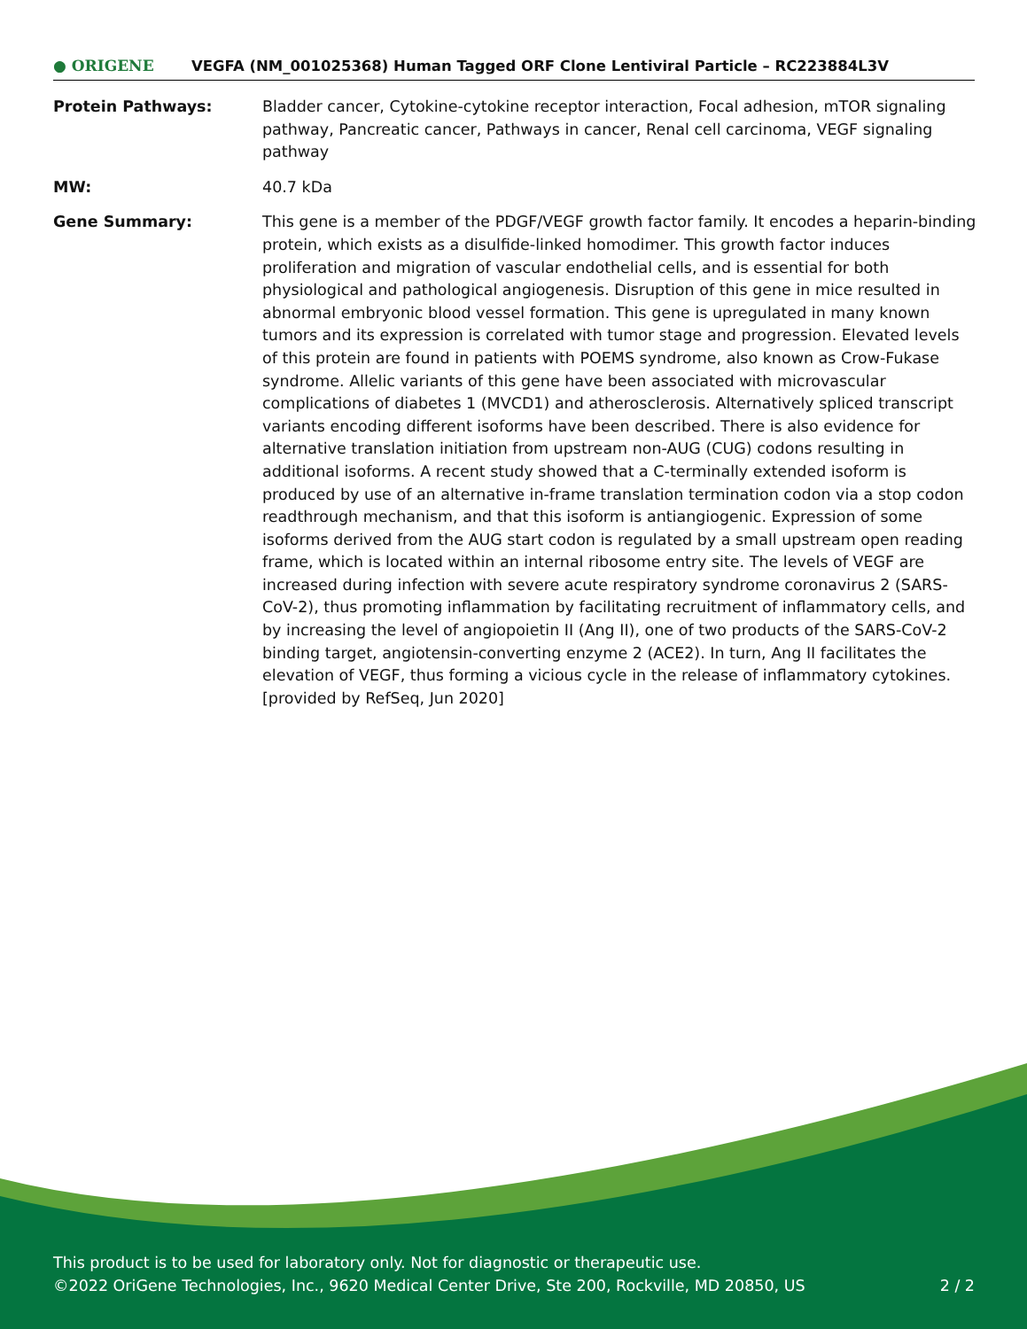● ORIGENE
VEGFA (NM_001025368) Human Tagged ORF Clone Lentiviral Particle – RC223884L3V
| Protein Pathways: | Bladder cancer, Cytokine-cytokine receptor interaction, Focal adhesion, mTOR signaling pathway, Pancreatic cancer, Pathways in cancer, Renal cell carcinoma, VEGF signaling pathway |
| MW: | 40.7 kDa |
| Gene Summary: | This gene is a member of the PDGF/VEGF growth factor family. It encodes a heparin-binding protein, which exists as a disulfide-linked homodimer. This growth factor induces proliferation and migration of vascular endothelial cells, and is essential for both physiological and pathological angiogenesis. Disruption of this gene in mice resulted in abnormal embryonic blood vessel formation. This gene is upregulated in many known tumors and its expression is correlated with tumor stage and progression. Elevated levels of this protein are found in patients with POEMS syndrome, also known as Crow-Fukase syndrome. Allelic variants of this gene have been associated with microvascular complications of diabetes 1 (MVCD1) and atherosclerosis. Alternatively spliced transcript variants encoding different isoforms have been described. There is also evidence for alternative translation initiation from upstream non-AUG (CUG) codons resulting in additional isoforms. A recent study showed that a C-terminally extended isoform is produced by use of an alternative in-frame translation termination codon via a stop codon readthrough mechanism, and that this isoform is antiangiogenic. Expression of some isoforms derived from the AUG start codon is regulated by a small upstream open reading frame, which is located within an internal ribosome entry site. The levels of VEGF are increased during infection with severe acute respiratory syndrome coronavirus 2 (SARS-CoV-2), thus promoting inflammation by facilitating recruitment of inflammatory cells, and by increasing the level of angiopoietin II (Ang II), one of two products of the SARS-CoV-2 binding target, angiotensin-converting enzyme 2 (ACE2). In turn, Ang II facilitates the elevation of VEGF, thus forming a vicious cycle in the release of inflammatory cytokines. [provided by RefSeq, Jun 2020] |
This product is to be used for laboratory only. Not for diagnostic or therapeutic use.
©2022 OriGene Technologies, Inc., 9620 Medical Center Drive, Ste 200, Rockville, MD 20850, US 2 / 2